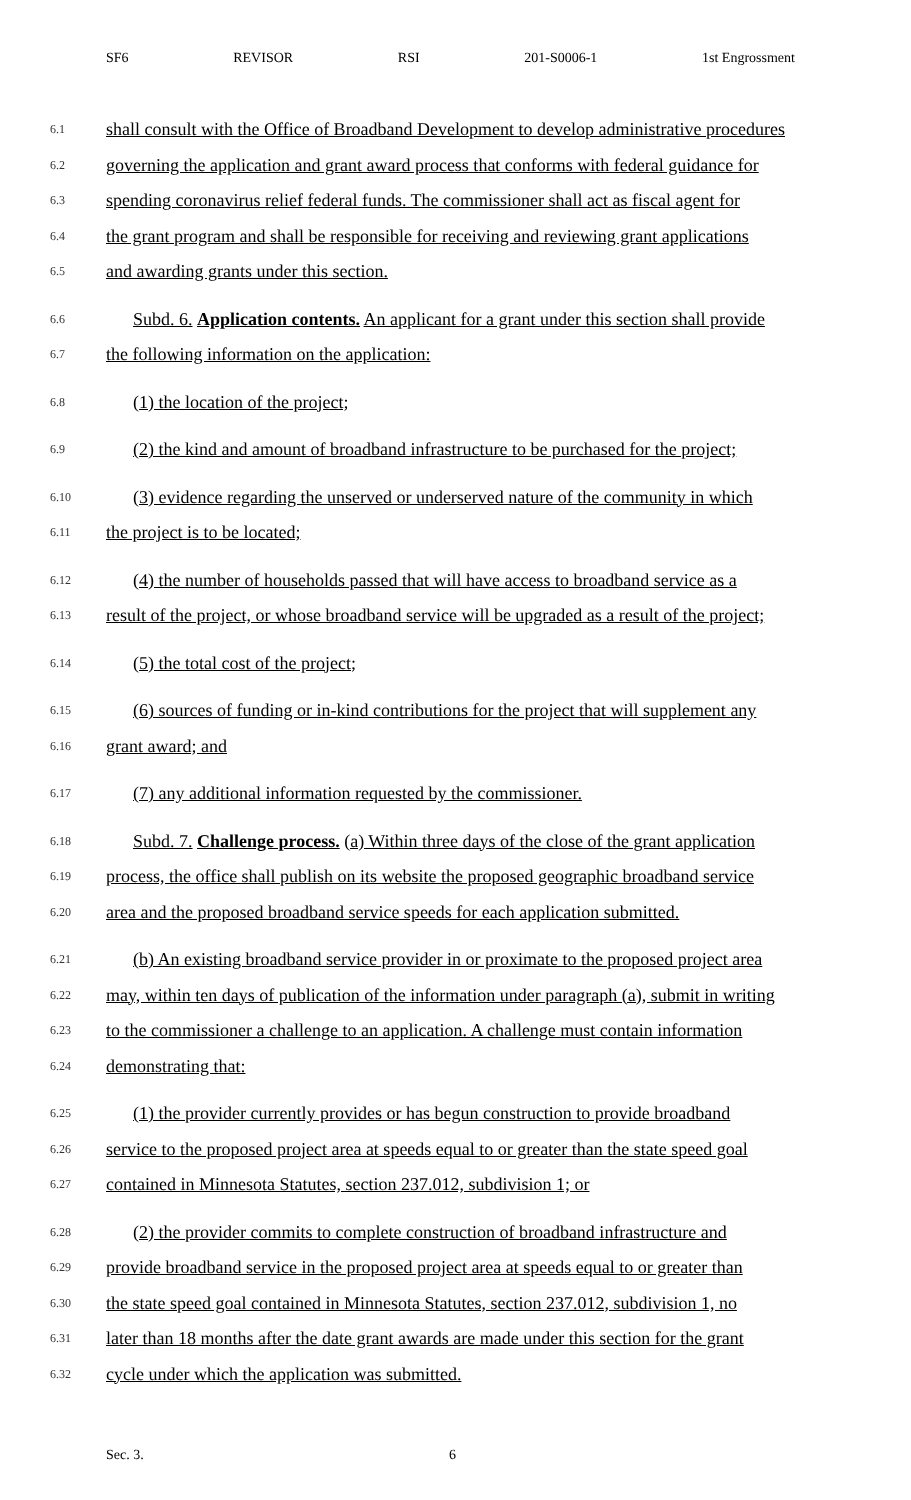SF6 REVISOR RSI 201-S0006-1 1st Engrossment
6.1 shall consult with the Office of Broadband Development to develop administrative procedures
6.2 governing the application and grant award process that conforms with federal guidance for
6.3 spending coronavirus relief federal funds. The commissioner shall act as fiscal agent for
6.4 the grant program and shall be responsible for receiving and reviewing grant applications
6.5 and awarding grants under this section.
6.6 Subd. 6. Application contents. An applicant for a grant under this section shall provide
6.7 the following information on the application:
6.8 (1) the location of the project;
6.9 (2) the kind and amount of broadband infrastructure to be purchased for the project;
6.10 (3) evidence regarding the unserved or underserved nature of the community in which
6.11 the project is to be located;
6.12 (4) the number of households passed that will have access to broadband service as a
6.13 result of the project, or whose broadband service will be upgraded as a result of the project;
6.14 (5) the total cost of the project;
6.15 (6) sources of funding or in-kind contributions for the project that will supplement any
6.16 grant award; and
6.17 (7) any additional information requested by the commissioner.
6.18 Subd. 7. Challenge process. (a) Within three days of the close of the grant application
6.19 process, the office shall publish on its website the proposed geographic broadband service
6.20 area and the proposed broadband service speeds for each application submitted.
6.21 (b) An existing broadband service provider in or proximate to the proposed project area
6.22 may, within ten days of publication of the information under paragraph (a), submit in writing
6.23 to the commissioner a challenge to an application. A challenge must contain information
6.24 demonstrating that:
6.25 (1) the provider currently provides or has begun construction to provide broadband
6.26 service to the proposed project area at speeds equal to or greater than the state speed goal
6.27 contained in Minnesota Statutes, section 237.012, subdivision 1; or
6.28 (2) the provider commits to complete construction of broadband infrastructure and
6.29 provide broadband service in the proposed project area at speeds equal to or greater than
6.30 the state speed goal contained in Minnesota Statutes, section 237.012, subdivision 1, no
6.31 later than 18 months after the date grant awards are made under this section for the grant
6.32 cycle under which the application was submitted.
Sec. 3. 6